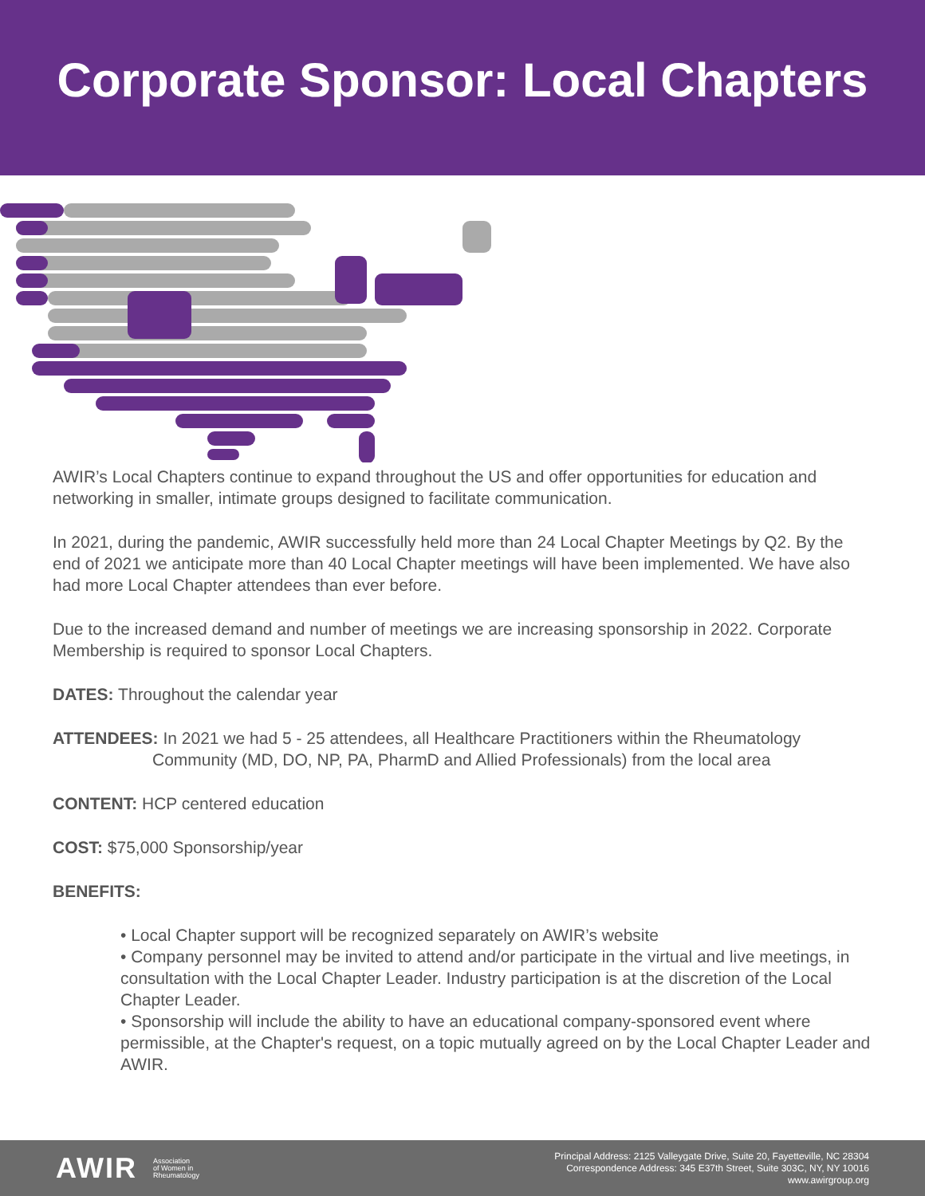Corporate Sponsor: Local Chapters
AWIR’s Local Chapters continue to expand throughout the US and offer opportunities for education and networking in smaller, intimate groups designed to facilitate communication.
In 2021, during the pandemic, AWIR successfully held more than 24 Local Chapter Meetings by Q2. By the end of 2021 we anticipate more than 40 Local Chapter meetings will have been implemented. We have also had more Local Chapter attendees than ever before.
Due to the increased demand and number of meetings we are increasing sponsorship in 2022. Corporate Membership is required to sponsor Local Chapters.
DATES: Throughout the calendar year
ATTENDEES: In 2021 we had 5 - 25 attendees, all Healthcare Practitioners within the Rheumatology
Community (MD, DO, NP, PA, PharmD and Allied Professionals) from the local area
CONTENT: HCP centered education
COST: $75,000 Sponsorship/year
BENEFITS:
• Local Chapter support will be recognized separately on AWIR’s website
• Company personnel may be invited to attend and/or participate in the virtual and live meetings, in consultation with the Local Chapter Leader. Industry participation is at the discretion of the Local Chapter Leader.
• Sponsorship will include the ability to have an educational company-sponsored event where permissible, at the Chapter's request, on a topic mutually agreed on by the Local Chapter Leader and AWIR.
AWIR Association
of Women in
Rheumatology
Principal Address: 2125 Valleygate Drive, Suite 20, Fayetteville, NC 28304
Correspondence Address: 345 E37th Street, Suite 303C, NY, NY 10016
www.awirgroup.org